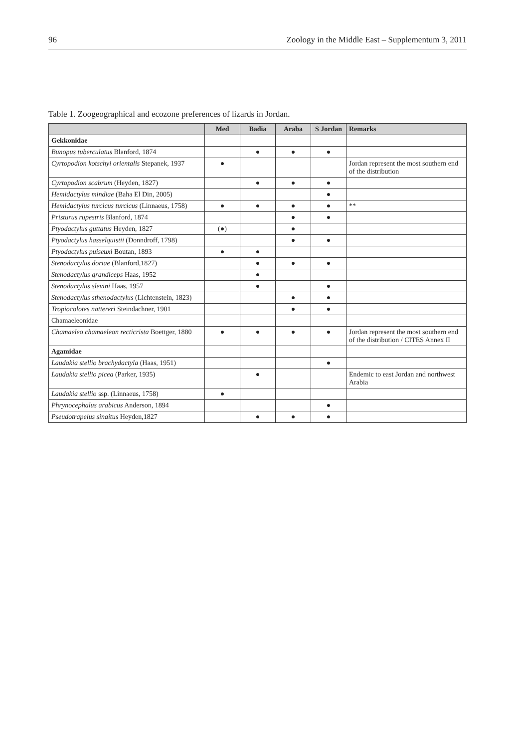96 Zoology in the Middle East – Supplementum 3, 2011
Table 1. Zoogeographical and ecozone preferences of lizards in Jordan.
| | Med | Badia | Araba | S Jordan | Remarks |
| --- | --- | --- | --- | --- | --- |
| Gekkonidae | | | | | |
| Bunopus tuberculatus Blanford, 1874 | | ● | ● | ● | |
| Cyrtopodion kotschyi orientalis Stepanek, 1937 | ● | | | | Jordan represent the most southern end of the distribution |
| Cyrtopodion scabrum (Heyden, 1827) | | ● | ● | ● | |
| Hemidactylus mindiae (Baha El Din, 2005) | | | | ● | |
| Hemidactylus turcicus turcicus (Linnaeus, 1758) | ● | ● | ● | ● | ** |
| Pristurus rupestris Blanford, 1874 | | | ● | ● | |
| Ptyodactylus guttatus Heyden, 1827 | (●) | | ● | | |
| Ptyodactylus hasselquistii (Donndroff, 1798) | | | ● | ● | |
| Ptyodactylus puiseuxi Boutan, 1893 | ● | ● | | | |
| Stenodactylus doriae (Blanford,1827) | | ● | ● | ● | |
| Stenodactylus grandiceps Haas, 1952 | | ● | | | |
| Stenodactylus slevini Haas, 1957 | | ● | | ● | |
| Stenodactylus sthenodactylus (Lichtenstein, 1823) | | | ● | ● | |
| Tropiocolotes nattereri Steindachner, 1901 | | | ● | ● | |
| Chamaeleonidae | | | | | |
| Chamaeleo chamaeleon recticrista Boettger, 1880 | ● | ● | ● | ● | Jordan represent the most southern end of the distribution / CITES Annex II |
| Agamidae | | | | | |
| Laudakia stellio brachydactyla (Haas, 1951) | | | | ● | |
| Laudakia stellio picea (Parker, 1935) | | ● | | | Endemic to east Jordan and northwest Arabia |
| Laudakia stellio ssp. (Linnaeus, 1758) | ● | | | | |
| Phrynocephalus arabicus Anderson, 1894 | | | | ● | |
| Pseudotrapelus sinaitus Heyden,1827 | | ● | ● | ● | |